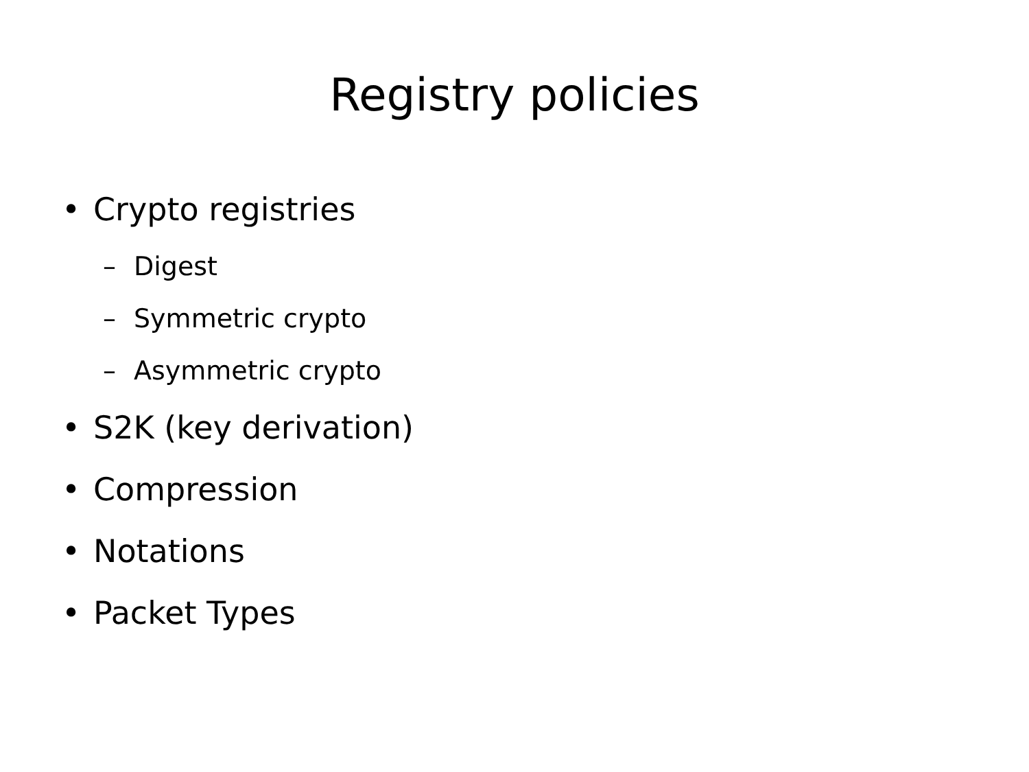Registry policies
• Crypto registries
– Digest
– Symmetric crypto
– Asymmetric crypto
• S2K (key derivation)
• Compression
• Notations
• Packet Types